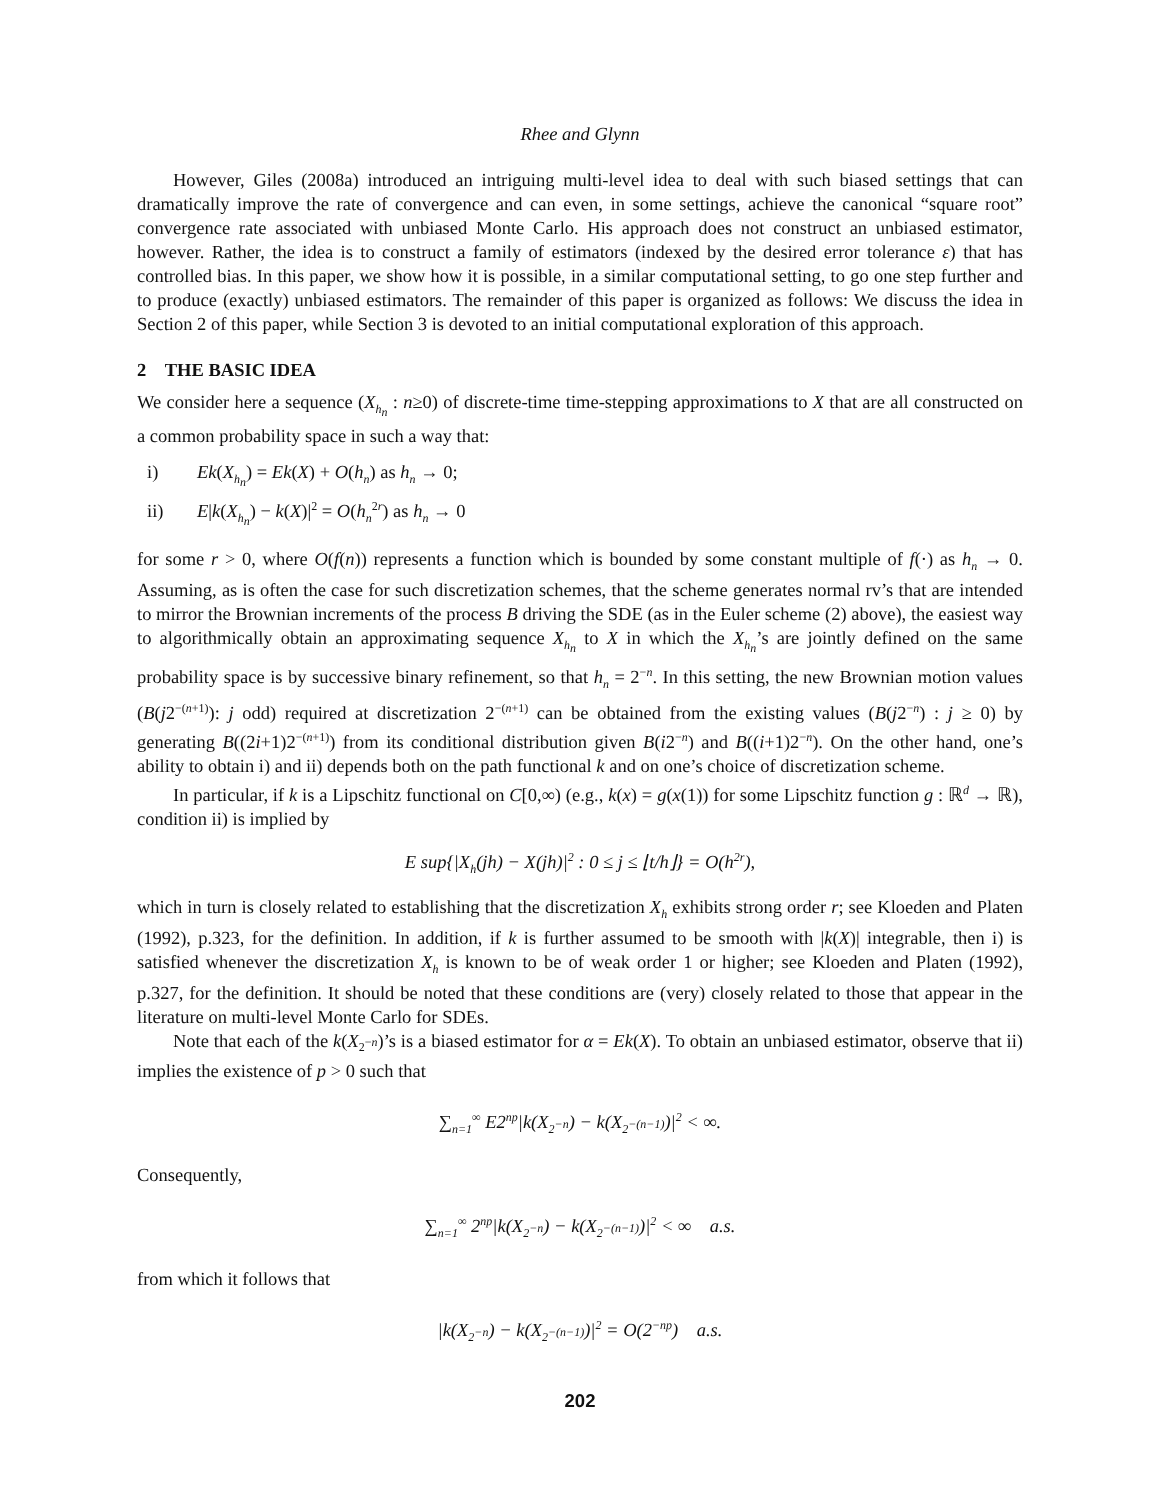Rhee and Glynn
However, Giles (2008a) introduced an intriguing multi-level idea to deal with such biased settings that can dramatically improve the rate of convergence and can even, in some settings, achieve the canonical “square root” convergence rate associated with unbiased Monte Carlo. His approach does not construct an unbiased estimator, however. Rather, the idea is to construct a family of estimators (indexed by the desired error tolerance ε) that has controlled bias. In this paper, we show how it is possible, in a similar computational setting, to go one step further and to produce (exactly) unbiased estimators. The remainder of this paper is organized as follows: We discuss the idea in Section 2 of this paper, while Section 3 is devoted to an initial computational exploration of this approach.
2 THE BASIC IDEA
We consider here a sequence (X<sub>h<sub>n</sub></sub> : n≥0) of discrete-time time-stepping approximations to X that are all constructed on a common probability space in such a way that:
i) Ek(X<sub>h<sub>n</sub></sub>) = Ek(X) + O(h<sub>n</sub>) as h<sub>n</sub> → 0;
ii) E|k(X<sub>h<sub>n</sub></sub>) − k(X)|<sup>2</sup> = O(h<sub>n</sub><sup>2r</sup>) as h<sub>n</sub> → 0
for some r > 0, where O(f(n)) represents a function which is bounded by some constant multiple of f(·) as h<sub>n</sub> → 0. Assuming, as is often the case for such discretization schemes, that the scheme generates normal rv’s that are intended to mirror the Brownian increments of the process B driving the SDE (as in the Euler scheme (2) above), the easiest way to algorithmically obtain an approximating sequence X<sub>h<sub>n</sub></sub> to X in which the X<sub>h<sub>n</sub></sub>’s are jointly defined on the same probability space is by successive binary refinement, so that h<sub>n</sub> = 2<sup>−n</sup>. In this setting, the new Brownian motion values (B(j2<sup>−(n+1)</sup>): j odd) required at discretization 2<sup>−(n+1)</sup> can be obtained from the existing values (B(j2<sup>−n</sup>) : j ≥ 0) by generating B((2i+1)2<sup>−(n+1)</sup>) from its conditional distribution given B(i2<sup>−n</sup>) and B((i+1)2<sup>−n</sup>). On the other hand, one’s ability to obtain i) and ii) depends both on the path functional k and on one’s choice of discretization scheme.
In particular, if k is a Lipschitz functional on C[0,∞) (e.g., k(x) = g(x(1)) for some Lipschitz function g : ℝ<sup>d</sup> → ℝ), condition ii) is implied by
E sup{|X<sub>h</sub>(jh) − X(jh)|<sup>2</sup> : 0 ≤ j ≤ ⌊t/h⌋} = O(h<sup>2r</sup>),
which in turn is closely related to establishing that the discretization X<sub>h</sub> exhibits strong order r; see Kloeden and Platen (1992), p.323, for the definition. In addition, if k is further assumed to be smooth with |k(X)| integrable, then i) is satisfied whenever the discretization X<sub>h</sub> is known to be of weak order 1 or higher; see Kloeden and Platen (1992), p.327, for the definition. It should be noted that these conditions are (very) closely related to those that appear in the literature on multi-level Monte Carlo for SDEs.
Note that each of the k(X<sub>2<sup>−n</sup></sub>)’s is a biased estimator for α = Ek(X). To obtain an unbiased estimator, observe that ii) implies the existence of p > 0 such that
∑<sub>n=1</sub><sup>∞</sup> E2<sup>np</sup>|k(X<sub>2<sup>−n</sup></sub>) − k(X<sub>2<sup>−(n−1)</sup></sub>)|<sup>2</sup> < ∞.
Consequently,
∑<sub>n=1</sub><sup>∞</sup> 2<sup>np</sup>|k(X<sub>2<sup>−n</sup></sub>) − k(X<sub>2<sup>−(n−1)</sup></sub>)|<sup>2</sup> < ∞ a.s.
from which it follows that
|k(X<sub>2<sup>−n</sup></sub>) − k(X<sub>2<sup>−(n−1)</sup></sub>)|<sup>2</sup> = O(2<sup>−np</sup>) a.s.
202